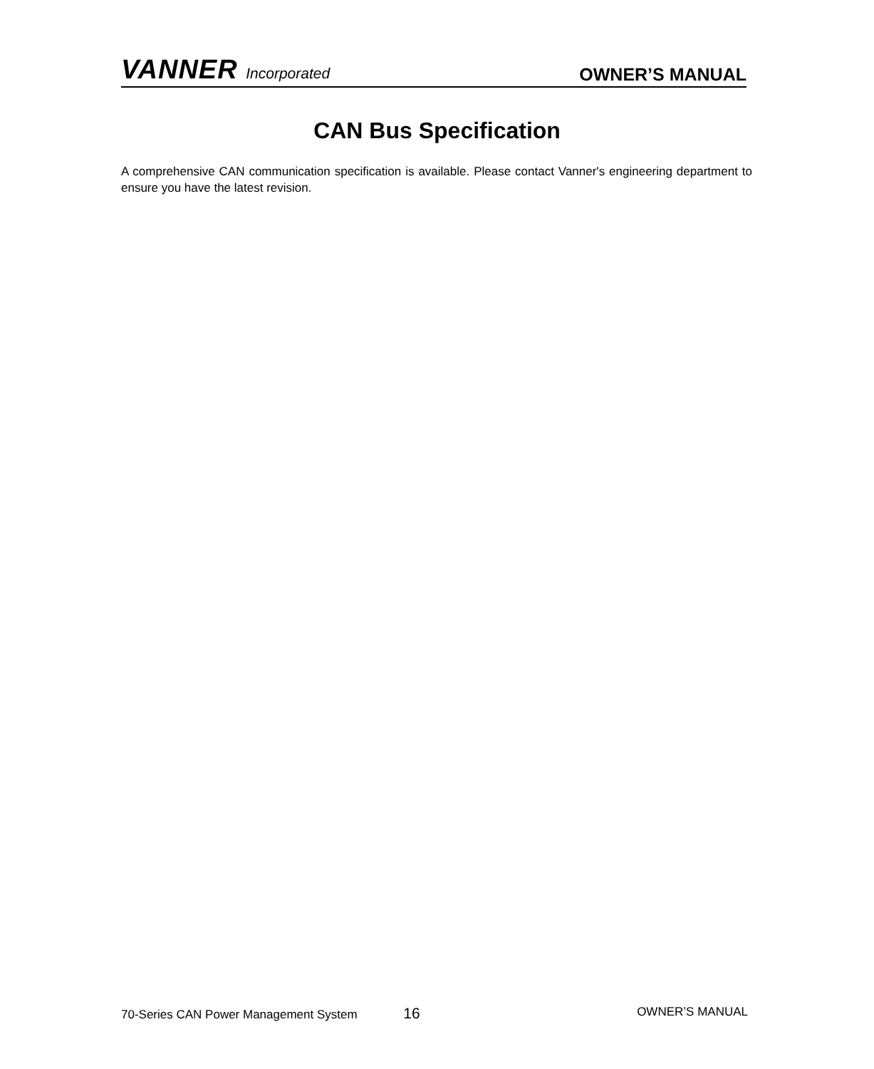VANNER Incorporated OWNER’S MANUAL
CAN Bus Specification
A comprehensive CAN communication specification is available. Please contact Vanner's engineering department to ensure you have the latest revision.
70-Series CAN Power Management System 16 OWNER’S MANUAL